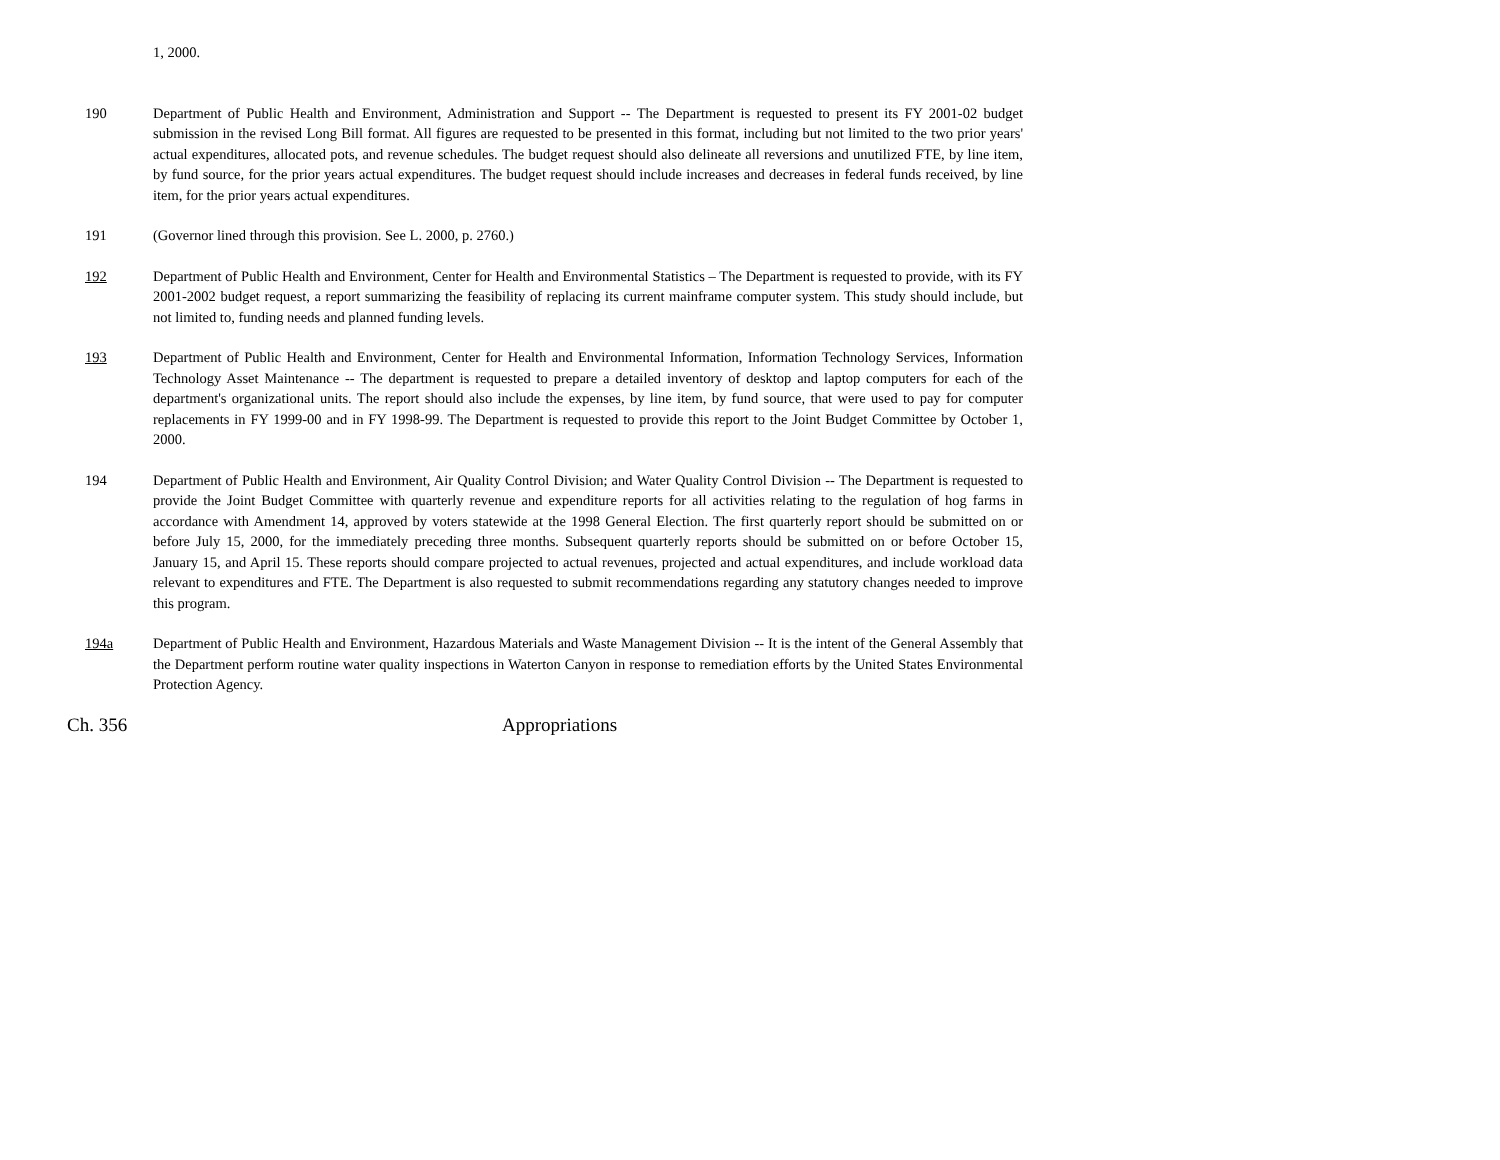1, 2000.
190 Department of Public Health and Environment, Administration and Support -- The Department is requested to present its FY 2001-02 budget submission in the revised Long Bill format. All figures are requested to be presented in this format, including but not limited to the two prior years' actual expenditures, allocated pots, and revenue schedules. The budget request should also delineate all reversions and unutilized FTE, by line item, by fund source, for the prior years actual expenditures. The budget request should include increases and decreases in federal funds received, by line item, for the prior years actual expenditures.
191 (Governor lined through this provision. See L. 2000, p. 2760.)
192 Department of Public Health and Environment, Center for Health and Environmental Statistics – The Department is requested to provide, with its FY 2001-2002 budget request, a report summarizing the feasibility of replacing its current mainframe computer system. This study should include, but not limited to, funding needs and planned funding levels.
193 Department of Public Health and Environment, Center for Health and Environmental Information, Information Technology Services, Information Technology Asset Maintenance -- The department is requested to prepare a detailed inventory of desktop and laptop computers for each of the department's organizational units. The report should also include the expenses, by line item, by fund source, that were used to pay for computer replacements in FY 1999-00 and in FY 1998-99. The Department is requested to provide this report to the Joint Budget Committee by October 1, 2000.
194 Department of Public Health and Environment, Air Quality Control Division; and Water Quality Control Division -- The Department is requested to provide the Joint Budget Committee with quarterly revenue and expenditure reports for all activities relating to the regulation of hog farms in accordance with Amendment 14, approved by voters statewide at the 1998 General Election. The first quarterly report should be submitted on or before July 15, 2000, for the immediately preceding three months. Subsequent quarterly reports should be submitted on or before October 15, January 15, and April 15. These reports should compare projected to actual revenues, projected and actual expenditures, and include workload data relevant to expenditures and FTE. The Department is also requested to submit recommendations regarding any statutory changes needed to improve this program.
194a Department of Public Health and Environment, Hazardous Materials and Waste Management Division -- It is the intent of the General Assembly that the Department perform routine water quality inspections in Waterton Canyon in response to remediation efforts by the United States Environmental Protection Agency.
Ch. 356 Appropriations